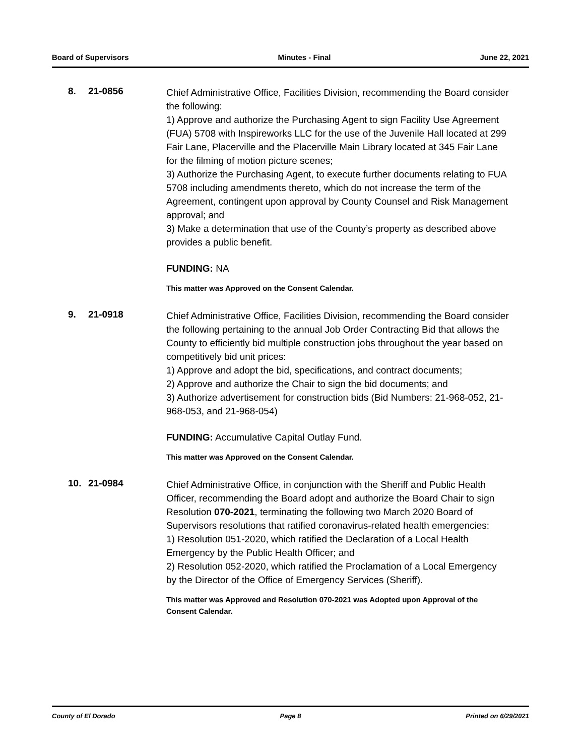Board of Supervisors Minutes - Final June 22, 2021
8. 21-0856
Chief Administrative Office, Facilities Division, recommending the Board consider the following:
1) Approve and authorize the Purchasing Agent to sign Facility Use Agreement (FUA) 5708 with Inspireworks LLC for the use of the Juvenile Hall located at 299 Fair Lane, Placerville and the Placerville Main Library located at 345 Fair Lane for the filming of motion picture scenes;
3) Authorize the Purchasing Agent, to execute further documents relating to FUA 5708 including amendments thereto, which do not increase the term of the Agreement, contingent upon approval by County Counsel and Risk Management approval; and
3) Make a determination that use of the County’s property as described above provides a public benefit.
FUNDING: NA
This matter was Approved on the Consent Calendar.
9. 21-0918
Chief Administrative Office, Facilities Division, recommending the Board consider the following pertaining to the annual Job Order Contracting Bid that allows the County to efficiently bid multiple construction jobs throughout the year based on competitively bid unit prices:
1) Approve and adopt the bid, specifications, and contract documents;
2) Approve and authorize the Chair to sign the bid documents; and
3) Authorize advertisement for construction bids (Bid Numbers: 21-968-052, 21-968-053, and 21-968-054)
FUNDING: Accumulative Capital Outlay Fund.
This matter was Approved on the Consent Calendar.
10. 21-0984
Chief Administrative Office, in conjunction with the Sheriff and Public Health Officer, recommending the Board adopt and authorize the Board Chair to sign Resolution 070-2021, terminating the following two March 2020 Board of Supervisors resolutions that ratified coronavirus-related health emergencies:
1) Resolution 051-2020, which ratified the Declaration of a Local Health Emergency by the Public Health Officer; and
2) Resolution 052-2020, which ratified the Proclamation of a Local Emergency by the Director of the Office of Emergency Services (Sheriff).
This matter was Approved and Resolution 070-2021 was Adopted upon Approval of the Consent Calendar.
County of El Dorado Page 8 Printed on 6/29/2021